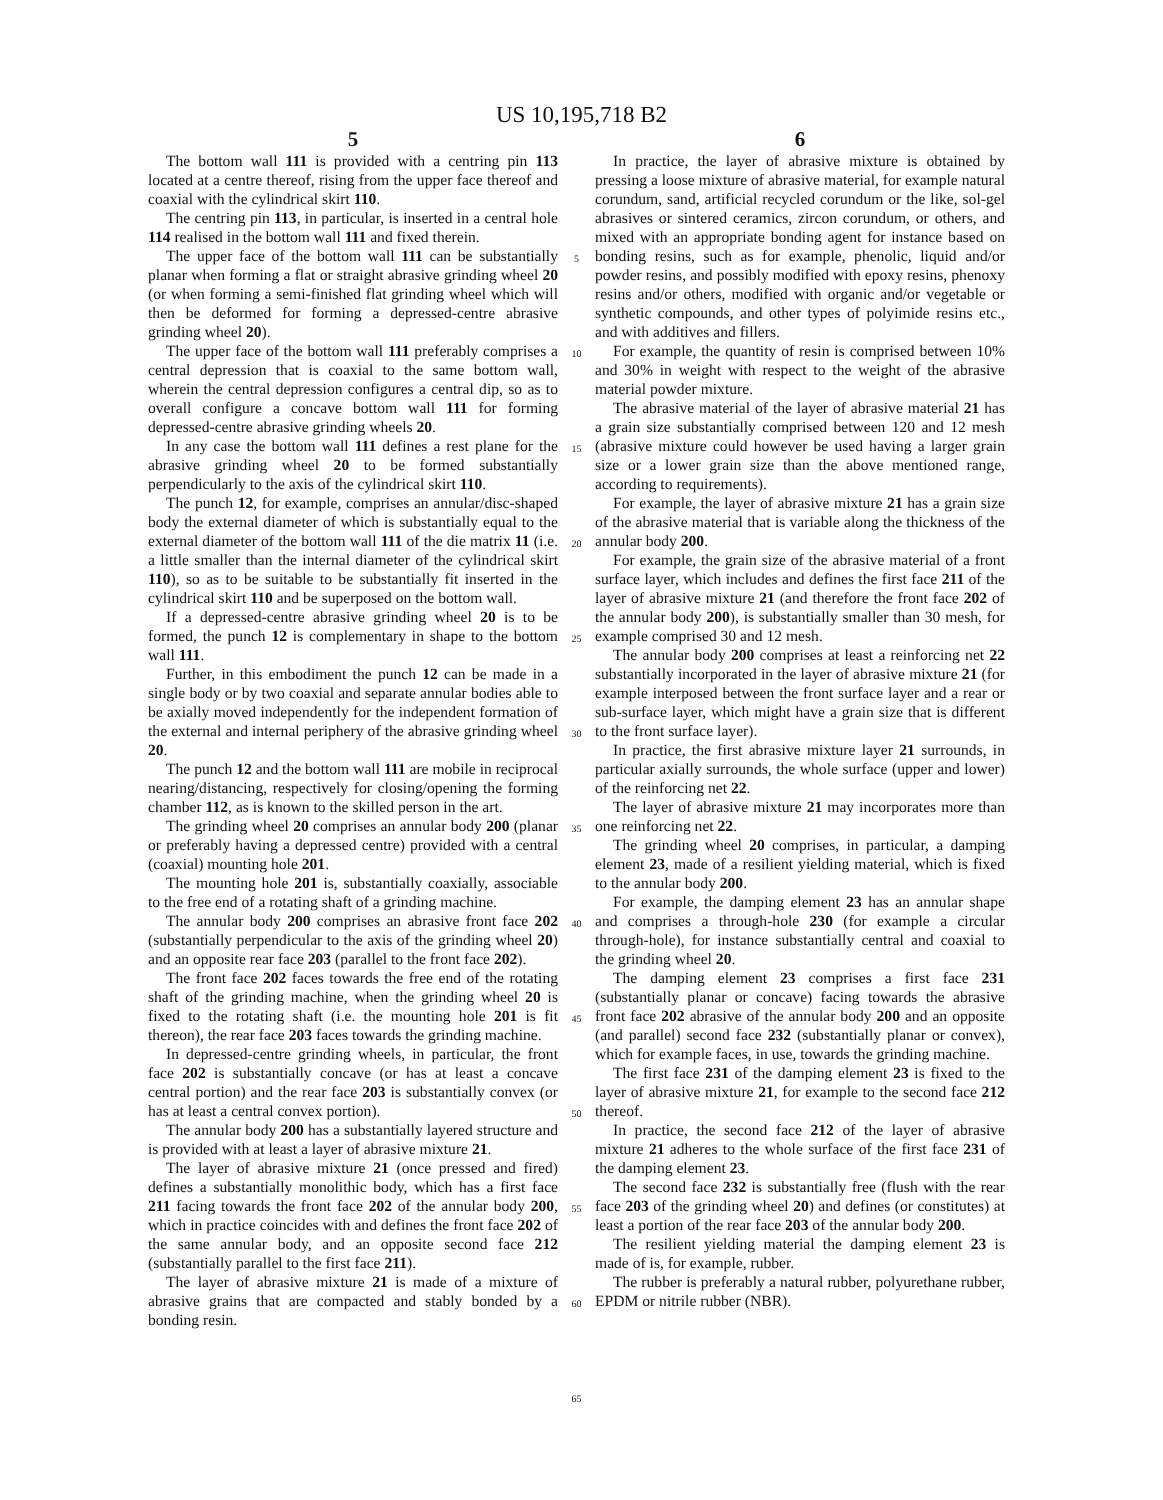US 10,195,718 B2
5
The bottom wall 111 is provided with a centring pin 113 located at a centre thereof, rising from the upper face thereof and coaxial with the cylindrical skirt 110.
The centring pin 113, in particular, is inserted in a central hole 114 realised in the bottom wall 111 and fixed therein.
The upper face of the bottom wall 111 can be substantially planar when forming a flat or straight abrasive grinding wheel 20 (or when forming a semi-finished flat grinding wheel which will then be deformed for forming a depressed-centre abrasive grinding wheel 20).
The upper face of the bottom wall 111 preferably comprises a central depression that is coaxial to the same bottom wall, wherein the central depression configures a central dip, so as to overall configure a concave bottom wall 111 for forming depressed-centre abrasive grinding wheels 20.
In any case the bottom wall 111 defines a rest plane for the abrasive grinding wheel 20 to be formed substantially perpendicularly to the axis of the cylindrical skirt 110.
The punch 12, for example, comprises an annular/disc-shaped body the external diameter of which is substantially equal to the external diameter of the bottom wall 111 of the die matrix 11 (i.e. a little smaller than the internal diameter of the cylindrical skirt 110), so as to be suitable to be substantially fit inserted in the cylindrical skirt 110 and be superposed on the bottom wall.
If a depressed-centre abrasive grinding wheel 20 is to be formed, the punch 12 is complementary in shape to the bottom wall 111.
Further, in this embodiment the punch 12 can be made in a single body or by two coaxial and separate annular bodies able to be axially moved independently for the independent formation of the external and internal periphery of the abrasive grinding wheel 20.
The punch 12 and the bottom wall 111 are mobile in reciprocal nearing/distancing, respectively for closing/opening the forming chamber 112, as is known to the skilled person in the art.
The grinding wheel 20 comprises an annular body 200 (planar or preferably having a depressed centre) provided with a central (coaxial) mounting hole 201.
The mounting hole 201 is, substantially coaxially, associable to the free end of a rotating shaft of a grinding machine.
The annular body 200 comprises an abrasive front face 202 (substantially perpendicular to the axis of the grinding wheel 20) and an opposite rear face 203 (parallel to the front face 202).
The front face 202 faces towards the free end of the rotating shaft of the grinding machine, when the grinding wheel 20 is fixed to the rotating shaft (i.e. the mounting hole 201 is fit thereon), the rear face 203 faces towards the grinding machine.
In depressed-centre grinding wheels, in particular, the front face 202 is substantially concave (or has at least a concave central portion) and the rear face 203 is substantially convex (or has at least a central convex portion).
The annular body 200 has a substantially layered structure and is provided with at least a layer of abrasive mixture 21.
The layer of abrasive mixture 21 (once pressed and fired) defines a substantially monolithic body, which has a first face 211 facing towards the front face 202 of the annular body 200, which in practice coincides with and defines the front face 202 of the same annular body, and an opposite second face 212 (substantially parallel to the first face 211).
The layer of abrasive mixture 21 is made of a mixture of abrasive grains that are compacted and stably bonded by a bonding resin.
5
10
15
20
25
30
35
40
45
50
55
60
65
6
In practice, the layer of abrasive mixture is obtained by pressing a loose mixture of abrasive material, for example natural corundum, sand, artificial recycled corundum or the like, sol-gel abrasives or sintered ceramics, zircon corundum, or others, and mixed with an appropriate bonding agent for instance based on bonding resins, such as for example, phenolic, liquid and/or powder resins, and possibly modified with epoxy resins, phenoxy resins and/or others, modified with organic and/or vegetable or synthetic compounds, and other types of polyimide resins etc., and with additives and fillers.
For example, the quantity of resin is comprised between 10% and 30% in weight with respect to the weight of the abrasive material powder mixture.
The abrasive material of the layer of abrasive material 21 has a grain size substantially comprised between 120 and 12 mesh (abrasive mixture could however be used having a larger grain size or a lower grain size than the above mentioned range, according to requirements).
For example, the layer of abrasive mixture 21 has a grain size of the abrasive material that is variable along the thickness of the annular body 200.
For example, the grain size of the abrasive material of a front surface layer, which includes and defines the first face 211 of the layer of abrasive mixture 21 (and therefore the front face 202 of the annular body 200), is substantially smaller than 30 mesh, for example comprised 30 and 12 mesh.
The annular body 200 comprises at least a reinforcing net 22 substantially incorporated in the layer of abrasive mixture 21 (for example interposed between the front surface layer and a rear or sub-surface layer, which might have a grain size that is different to the front surface layer).
In practice, the first abrasive mixture layer 21 surrounds, in particular axially surrounds, the whole surface (upper and lower) of the reinforcing net 22.
The layer of abrasive mixture 21 may incorporates more than one reinforcing net 22.
The grinding wheel 20 comprises, in particular, a damping element 23, made of a resilient yielding material, which is fixed to the annular body 200.
For example, the damping element 23 has an annular shape and comprises a through-hole 230 (for example a circular through-hole), for instance substantially central and coaxial to the grinding wheel 20.
The damping element 23 comprises a first face 231 (substantially planar or concave) facing towards the abrasive front face 202 abrasive of the annular body 200 and an opposite (and parallel) second face 232 (substantially planar or convex), which for example faces, in use, towards the grinding machine.
The first face 231 of the damping element 23 is fixed to the layer of abrasive mixture 21, for example to the second face 212 thereof.
In practice, the second face 212 of the layer of abrasive mixture 21 adheres to the whole surface of the first face 231 of the damping element 23.
The second face 232 is substantially free (flush with the rear face 203 of the grinding wheel 20) and defines (or constitutes) at least a portion of the rear face 203 of the annular body 200.
The resilient yielding material the damping element 23 is made of is, for example, rubber.
The rubber is preferably a natural rubber, polyurethane rubber, EPDM or nitrile rubber (NBR).